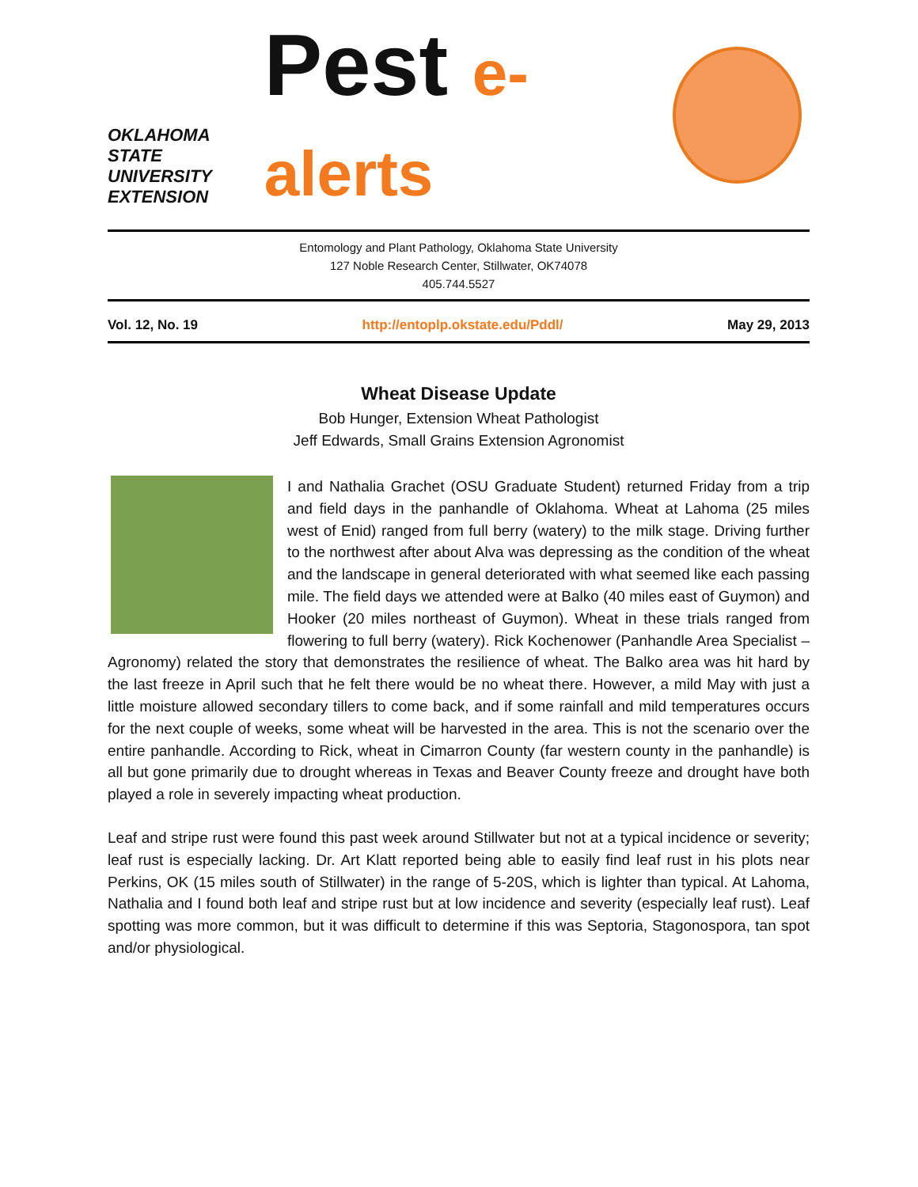OKLAHOMA STATE UNIVERSITY
EXTENSION
Pest e-alerts
Entomology and Plant Pathology, Oklahoma State University
127 Noble Research Center, Stillwater, OK74078
405.744.5527
Vol. 12, No. 19 http://entoplp.okstate.edu/Pddl/ May 29, 2013
Wheat Disease Update
Bob Hunger, Extension Wheat Pathologist
Jeff Edwards, Small Grains Extension Agronomist
I and Nathalia Grachet (OSU Graduate Student) returned Friday from a trip and field days in the panhandle of Oklahoma. Wheat at Lahoma (25 miles west of Enid) ranged from full berry (watery) to the milk stage. Driving further to the northwest after about Alva was depressing as the condition of the wheat and the landscape in general deteriorated with what seemed like each passing mile. The field days we attended were at Balko (40 miles east of Guymon) and Hooker (20 miles northeast of Guymon). Wheat in these trials ranged from flowering to full berry (watery). Rick Kochenower (Panhandle Area Specialist – Agronomy) related the story that demonstrates the resilience of wheat. The Balko area was hit hard by the last freeze in April such that he felt there would be no wheat there. However, a mild May with just a little moisture allowed secondary tillers to come back, and if some rainfall and mild temperatures occurs for the next couple of weeks, some wheat will be harvested in the area. This is not the scenario over the entire panhandle. According to Rick, wheat in Cimarron County (far western county in the panhandle) is all but gone primarily due to drought whereas in Texas and Beaver County freeze and drought have both played a role in severely impacting wheat production.
Leaf and stripe rust were found this past week around Stillwater but not at a typical incidence or severity; leaf rust is especially lacking. Dr. Art Klatt reported being able to easily find leaf rust in his plots near Perkins, OK (15 miles south of Stillwater) in the range of 5-20S, which is lighter than typical. At Lahoma, Nathalia and I found both leaf and stripe rust but at low incidence and severity (especially leaf rust). Leaf spotting was more common, but it was difficult to determine if this was Septoria, Stagonospora, tan spot and/or physiological.